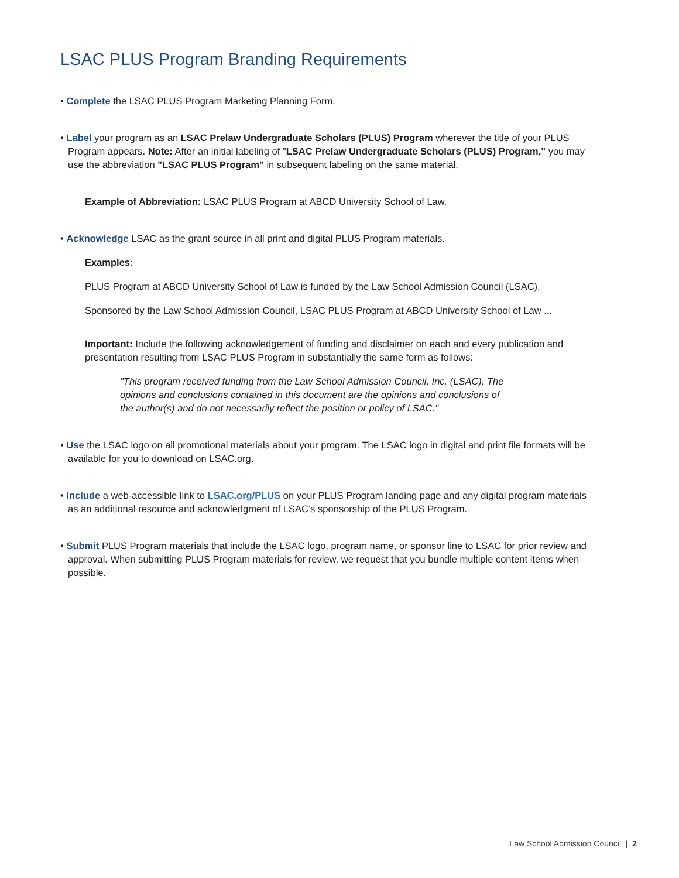LSAC PLUS Program Branding Requirements
• Complete the LSAC PLUS Program Marketing Planning Form.
• Label your program as an LSAC Prelaw Undergraduate Scholars (PLUS) Program wherever the title of your PLUS Program appears. Note: After an initial labeling of "LSAC Prelaw Undergraduate Scholars (PLUS) Program," you may use the abbreviation "LSAC PLUS Program" in subsequent labeling on the same material.
Example of Abbreviation: LSAC PLUS Program at ABCD University School of Law.
• Acknowledge LSAC as the grant source in all print and digital PLUS Program materials.
Examples:
PLUS Program at ABCD University School of Law is funded by the Law School Admission Council (LSAC).
Sponsored by the Law School Admission Council, LSAC PLUS Program at ABCD University School of Law ...
Important: Include the following acknowledgement of funding and disclaimer on each and every publication and presentation resulting from LSAC PLUS Program in substantially the same form as follows:
"This program received funding from the Law School Admission Council, Inc. (LSAC). The opinions and conclusions contained in this document are the opinions and conclusions of the author(s) and do not necessarily reflect the position or policy of LSAC."
• Use the LSAC logo on all promotional materials about your program. The LSAC logo in digital and print file formats will be available for you to download on LSAC.org.
• Include a web-accessible link to LSAC.org/PLUS on your PLUS Program landing page and any digital program materials as an additional resource and acknowledgment of LSAC’s sponsorship of the PLUS Program.
• Submit PLUS Program materials that include the LSAC logo, program name, or sponsor line to LSAC for prior review and approval. When submitting PLUS Program materials for review, we request that you bundle multiple content items when possible.
Law School Admission Council | 2